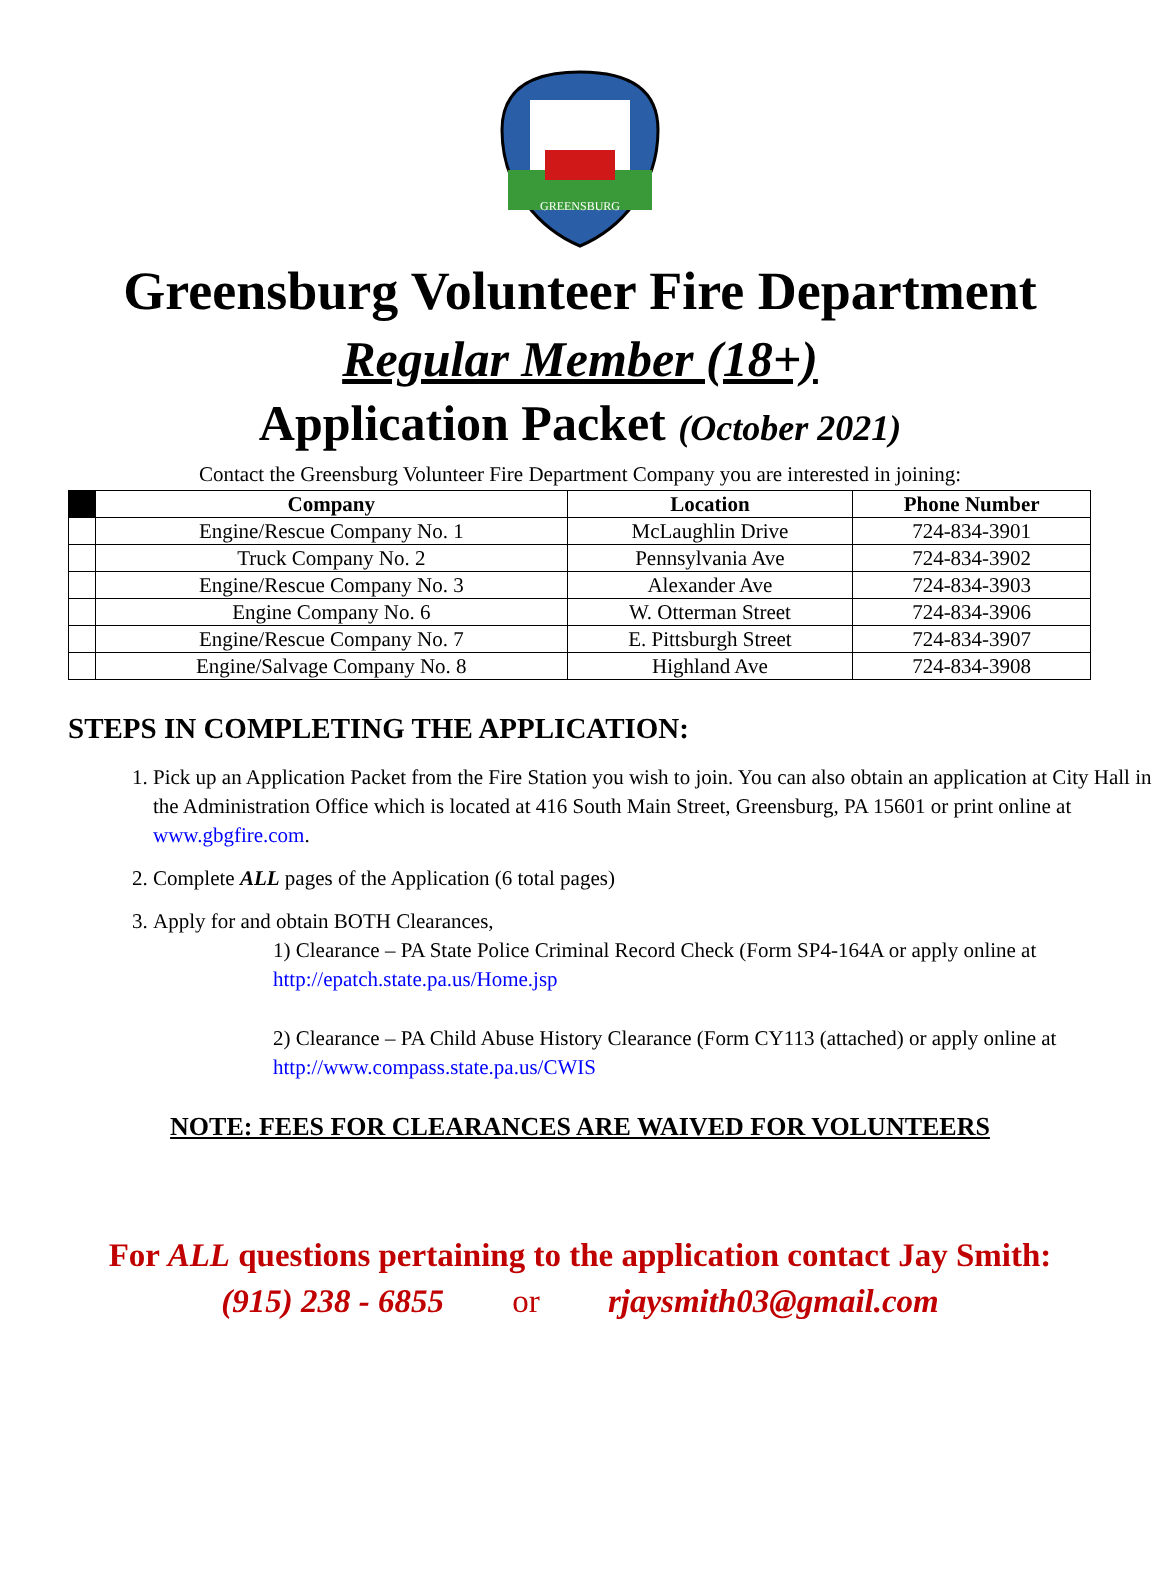GREENSBURG
Greensburg Volunteer Fire Department
Regular Member (18+)
Application Packet (October 2021)
Contact the Greensburg Volunteer Fire Department Company you are interested in joining:
| | Company | Location | Phone Number |
| --- | --- | --- | --- |
| | Engine/Rescue Company No. 1 | McLaughlin Drive | 724-834-3901 |
| | Truck Company No. 2 | Pennsylvania Ave | 724-834-3902 |
| | Engine/Rescue Company No. 3 | Alexander Ave | 724-834-3903 |
| | Engine Company No. 6 | W. Otterman Street | 724-834-3906 |
| | Engine/Rescue Company No. 7 | E. Pittsburgh Street | 724-834-3907 |
| | Engine/Salvage Company No. 8 | Highland Ave | 724-834-3908 |
STEPS IN COMPLETING THE APPLICATION:
1. Pick up an Application Packet from the Fire Station you wish to join. You can also obtain an application at City Hall in the Administration Office which is located at 416 South Main Street, Greensburg, PA 15601 or print online at www.gbgfire.com.
2. Complete ALL pages of the Application (6 total pages)
3. Apply for and obtain BOTH Clearances,
1) Clearance – PA State Police Criminal Record Check (Form SP4-164A or apply online at http://epatch.state.pa.us/Home.jsp
2) Clearance – PA Child Abuse History Clearance (Form CY113 (attached) or apply online at http://www.compass.state.pa.us/CWIS
NOTE: FEES FOR CLEARANCES ARE WAIVED FOR VOLUNTEERS
For ALL questions pertaining to the application contact Jay Smith:
(915) 238 - 6855 or rjaysmith03@gmail.com